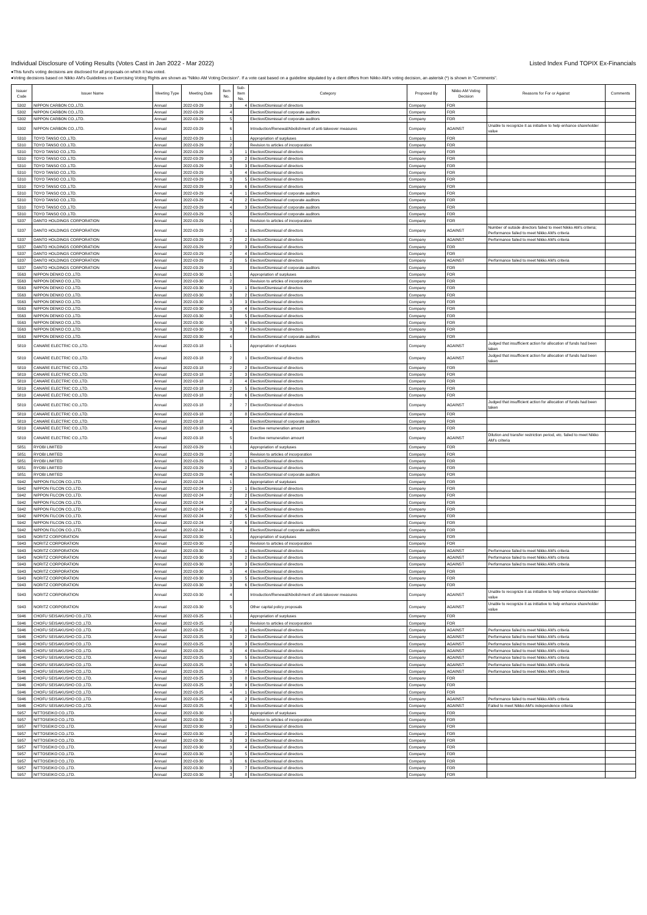Individual Disclosure of Voting Results (Votes Cast in Jan 2022 - Mar 2022) Listed Index Fund TOPIX Ex-Financials
●This fund's voting decisions are disclosed for all proposals on which it has voted.
●Voting decisions based on Nikko AM's Guidelines on Exercising Voting Rights are shown as "Nikko AM Voting Decision". If a vote cast based on a guideline stipulated by a client differs from Nikko AM's voting decision, an asterisk (*) is shown in "Comments".
| Issuer Code | Issuer Name | Meeting Type | Meeting Date | Item No. | Sub-Item No. | Category | Proposed By | Nikko AM Voting Decision | Reasons for For or Against | Comments |
| --- | --- | --- | --- | --- | --- | --- | --- | --- | --- | --- |
| 5302 | NIPPON CARBON CO.,LTD. | Annual | 2022-03-29 | 3 | 4 | Election/Dismissal of directors | Company | FOR | | |
| 5302 | NIPPON CARBON CO.,LTD. | Annual | 2022-03-29 | 4 | | Election/Dismissal of corporate auditors | Company | FOR | | |
| 5302 | NIPPON CARBON CO.,LTD. | Annual | 2022-03-29 | 5 | | Election/Dismissal of corporate auditors | Company | FOR | | |
| 5302 | NIPPON CARBON CO.,LTD. | Annual | 2022-03-29 | 6 | | Introduction/Renewal/Abolishment of anti-takeover measures | Company | AGAINST | Unable to recognize it as initiative to help enhance shareholder value | |
| 5310 | TOYO TANSO CO.,LTD. | Annual | 2022-03-29 | 1 | | Appropriation of surpluses | Company | FOR | | |
| 5310 | TOYO TANSO CO.,LTD. | Annual | 2022-03-29 | 2 | | Revision to articles of incorporation | Company | FOR | | |
| 5310 | TOYO TANSO CO.,LTD. | Annual | 2022-03-29 | 3 | 1 | Election/Dismissal of directors | Company | FOR | | |
| 5310 | TOYO TANSO CO.,LTD. | Annual | 2022-03-29 | 3 | 2 | Election/Dismissal of directors | Company | FOR | | |
| 5310 | TOYO TANSO CO.,LTD. | Annual | 2022-03-29 | 3 | 3 | Election/Dismissal of directors | Company | FOR | | |
| 5310 | TOYO TANSO CO.,LTD. | Annual | 2022-03-29 | 3 | 4 | Election/Dismissal of directors | Company | FOR | | |
| 5310 | TOYO TANSO CO.,LTD. | Annual | 2022-03-29 | 3 | 5 | Election/Dismissal of directors | Company | FOR | | |
| 5310 | TOYO TANSO CO.,LTD. | Annual | 2022-03-29 | 3 | 6 | Election/Dismissal of directors | Company | FOR | | |
| 5310 | TOYO TANSO CO.,LTD. | Annual | 2022-03-29 | 4 | 1 | Election/Dismissal of corporate auditors | Company | FOR | | |
| 5310 | TOYO TANSO CO.,LTD. | Annual | 2022-03-29 | 4 | 2 | Election/Dismissal of corporate auditors | Company | FOR | | |
| 5310 | TOYO TANSO CO.,LTD. | Annual | 2022-03-29 | 4 | 3 | Election/Dismissal of corporate auditors | Company | FOR | | |
| 5310 | TOYO TANSO CO.,LTD. | Annual | 2022-03-29 | 5 | | Election/Dismissal of corporate auditors | Company | FOR | | |
| 5337 | DANTO HOLDINGS CORPORATION | Annual | 2022-03-29 | 1 | | Revision to articles of incorporation | Company | FOR | | |
| 5337 | DANTO HOLDINGS CORPORATION | Annual | 2022-03-29 | 2 | 1 | Election/Dismissal of directors | Company | AGAINST | Number of outside directors failed to meet Nikko AM's criteria; Performance failed to meet Nikko AM's criteria | |
| 5337 | DANTO HOLDINGS CORPORATION | Annual | 2022-03-29 | 2 | 2 | Election/Dismissal of directors | Company | AGAINST | Performance failed to meet Nikko AM's criteria | |
| 5337 | DANTO HOLDINGS CORPORATION | Annual | 2022-03-29 | 2 | 3 | Election/Dismissal of directors | Company | FOR | | |
| 5337 | DANTO HOLDINGS CORPORATION | Annual | 2022-03-29 | 2 | 4 | Election/Dismissal of directors | Company | FOR | | |
| 5337 | DANTO HOLDINGS CORPORATION | Annual | 2022-03-29 | 2 | 5 | Election/Dismissal of directors | Company | AGAINST | Performance failed to meet Nikko AM's criteria | |
| 5337 | DANTO HOLDINGS CORPORATION | Annual | 2022-03-29 | 3 | | Election/Dismissal of corporate auditors | Company | FOR | | |
| 5563 | NIPPON DENKO CO.,LTD. | Annual | 2022-03-30 | 1 | | Appropriation of surpluses | Company | FOR | | |
| 5563 | NIPPON DENKO CO.,LTD. | Annual | 2022-03-30 | 2 | | Revision to articles of incorporation | Company | FOR | | |
| 5563 | NIPPON DENKO CO.,LTD. | Annual | 2022-03-30 | 3 | 1 | Election/Dismissal of directors | Company | FOR | | |
| 5563 | NIPPON DENKO CO.,LTD. | Annual | 2022-03-30 | 3 | 2 | Election/Dismissal of directors | Company | FOR | | |
| 5563 | NIPPON DENKO CO.,LTD. | Annual | 2022-03-30 | 3 | 3 | Election/Dismissal of directors | Company | FOR | | |
| 5563 | NIPPON DENKO CO.,LTD. | Annual | 2022-03-30 | 3 | 4 | Election/Dismissal of directors | Company | FOR | | |
| 5563 | NIPPON DENKO CO.,LTD. | Annual | 2022-03-30 | 3 | 5 | Election/Dismissal of directors | Company | FOR | | |
| 5563 | NIPPON DENKO CO.,LTD. | Annual | 2022-03-30 | 3 | 6 | Election/Dismissal of directors | Company | FOR | | |
| 5563 | NIPPON DENKO CO.,LTD. | Annual | 2022-03-30 | 3 | 7 | Election/Dismissal of directors | Company | FOR | | |
| 5563 | NIPPON DENKO CO.,LTD. | Annual | 2022-03-30 | 4 | | Election/Dismissal of corporate auditors | Company | FOR | | |
| 5819 | CANARE ELECTRIC CO.,LTD. | Annual | 2022-03-18 | 1 | | Appropriation of surpluses | Company | AGAINST | Judged that insufficient action for allocation of funds had been taken | |
| 5819 | CANARE ELECTRIC CO.,LTD. | Annual | 2022-03-18 | 2 | 1 | Election/Dismissal of directors | Company | AGAINST | Judged that insufficient action for allocation of funds had been taken | |
| 5819 | CANARE ELECTRIC CO.,LTD. | Annual | 2022-03-18 | 2 | 2 | Election/Dismissal of directors | Company | FOR | | |
| 5819 | CANARE ELECTRIC CO.,LTD. | Annual | 2022-03-18 | 2 | 3 | Election/Dismissal of directors | Company | FOR | | |
| 5819 | CANARE ELECTRIC CO.,LTD. | Annual | 2022-03-18 | 2 | 4 | Election/Dismissal of directors | Company | FOR | | |
| 5819 | CANARE ELECTRIC CO.,LTD. | Annual | 2022-03-18 | 2 | 5 | Election/Dismissal of directors | Company | FOR | | |
| 5819 | CANARE ELECTRIC CO.,LTD. | Annual | 2022-03-18 | 2 | 6 | Election/Dismissal of directors | Company | FOR | | |
| 5819 | CANARE ELECTRIC CO.,LTD. | Annual | 2022-03-18 | 2 | 7 | Election/Dismissal of directors | Company | AGAINST | Judged that insufficient action for allocation of funds had been taken | |
| 5819 | CANARE ELECTRIC CO.,LTD. | Annual | 2022-03-18 | 2 | 8 | Election/Dismissal of directors | Company | FOR | | |
| 5819 | CANARE ELECTRIC CO.,LTD. | Annual | 2022-03-18 | 3 | | Election/Dismissal of corporate auditors | Company | FOR | | |
| 5819 | CANARE ELECTRIC CO.,LTD. | Annual | 2022-03-18 | 4 | | Exective remuneration amount | Company | FOR | | |
| 5819 | CANARE ELECTRIC CO.,LTD. | Annual | 2022-03-18 | 5 | | Exective remuneration amount | Company | AGAINST | Dilution and transfer restriction period, etc. failed to meet Nikko AM's criteria | |
| 5851 | RYOBI LIMITED | Annual | 2022-03-29 | 1 | | Appropriation of surpluses | Company | FOR | | |
| 5851 | RYOBI LIMITED | Annual | 2022-03-29 | 2 | | Revision to articles of incorporation | Company | FOR | | |
| 5851 | RYOBI LIMITED | Annual | 2022-03-29 | 3 | 1 | Election/Dismissal of directors | Company | FOR | | |
| 5851 | RYOBI LIMITED | Annual | 2022-03-29 | 3 | 2 | Election/Dismissal of directors | Company | FOR | | |
| 5851 | RYOBI LIMITED | Annual | 2022-03-29 | 4 | | Election/Dismissal of corporate auditors | Company | FOR | | |
| 5942 | NIPPON FILCON CO.,LTD. | Annual | 2022-02-24 | 1 | | Appropriation of surpluses | Company | FOR | | |
| 5942 | NIPPON FILCON CO.,LTD. | Annual | 2022-02-24 | 2 | 1 | Election/Dismissal of directors | Company | FOR | | |
| 5942 | NIPPON FILCON CO.,LTD. | Annual | 2022-02-24 | 2 | 2 | Election/Dismissal of directors | Company | FOR | | |
| 5942 | NIPPON FILCON CO.,LTD. | Annual | 2022-02-24 | 2 | 3 | Election/Dismissal of directors | Company | FOR | | |
| 5942 | NIPPON FILCON CO.,LTD. | Annual | 2022-02-24 | 2 | 4 | Election/Dismissal of directors | Company | FOR | | |
| 5942 | NIPPON FILCON CO.,LTD. | Annual | 2022-02-24 | 2 | 5 | Election/Dismissal of directors | Company | FOR | | |
| 5942 | NIPPON FILCON CO.,LTD. | Annual | 2022-02-24 | 2 | 6 | Election/Dismissal of directors | Company | FOR | | |
| 5942 | NIPPON FILCON CO.,LTD. | Annual | 2022-02-24 | 3 | | Election/Dismissal of corporate auditors | Company | FOR | | |
| 5943 | NORITZ CORPORATION | Annual | 2022-03-30 | 1 | | Appropriation of surpluses | Company | FOR | | |
| 5943 | NORITZ CORPORATION | Annual | 2022-03-30 | 2 | | Revision to articles of incorporation | Company | FOR | | |
| 5943 | NORITZ CORPORATION | Annual | 2022-03-30 | 3 | 1 | Election/Dismissal of directors | Company | AGAINST | Performance failed to meet Nikko AM's criteria | |
| 5943 | NORITZ CORPORATION | Annual | 2022-03-30 | 3 | 2 | Election/Dismissal of directors | Company | AGAINST | Performance failed to meet Nikko AM's criteria | |
| 5943 | NORITZ CORPORATION | Annual | 2022-03-30 | 3 | 3 | Election/Dismissal of directors | Company | AGAINST | Performance failed to meet Nikko AM's criteria | |
| 5943 | NORITZ CORPORATION | Annual | 2022-03-30 | 3 | 4 | Election/Dismissal of directors | Company | FOR | | |
| 5943 | NORITZ CORPORATION | Annual | 2022-03-30 | 3 | 5 | Election/Dismissal of directors | Company | FOR | | |
| 5943 | NORITZ CORPORATION | Annual | 2022-03-30 | 3 | 6 | Election/Dismissal of directors | Company | FOR | | |
| 5943 | NORITZ CORPORATION | Annual | 2022-03-30 | 4 | | Introduction/Renewal/Abolishment of anti-takeover measures | Company | AGAINST | Unable to recognize it as initiative to help enhance shareholder value | |
| 5943 | NORITZ CORPORATION | Annual | 2022-03-30 | 5 | | Other capital policy proposals | Company | AGAINST | Unable to recognize it as initiative to help enhance shareholder value | |
| 5946 | CHOFU SEISAKUSHO CO.,LTD. | Annual | 2022-03-25 | 1 | | Appropriation of surpluses | Company | FOR | | |
| 5946 | CHOFU SEISAKUSHO CO.,LTD. | Annual | 2022-03-25 | 2 | | Revision to articles of incorporation | Company | FOR | | |
| 5946 | CHOFU SEISAKUSHO CO.,LTD. | Annual | 2022-03-25 | 3 | 1 | Election/Dismissal of directors | Company | AGAINST | Performance failed to meet Nikko AM's criteria | |
| 5946 | CHOFU SEISAKUSHO CO.,LTD. | Annual | 2022-03-25 | 3 | 2 | Election/Dismissal of directors | Company | AGAINST | Performance failed to meet Nikko AM's criteria | |
| 5946 | CHOFU SEISAKUSHO CO.,LTD. | Annual | 2022-03-25 | 3 | 3 | Election/Dismissal of directors | Company | AGAINST | Performance failed to meet Nikko AM's criteria | |
| 5946 | CHOFU SEISAKUSHO CO.,LTD. | Annual | 2022-03-25 | 3 | 4 | Election/Dismissal of directors | Company | AGAINST | Performance failed to meet Nikko AM's criteria | |
| 5946 | CHOFU SEISAKUSHO CO.,LTD. | Annual | 2022-03-25 | 3 | 5 | Election/Dismissal of directors | Company | AGAINST | Performance failed to meet Nikko AM's criteria | |
| 5946 | CHOFU SEISAKUSHO CO.,LTD. | Annual | 2022-03-25 | 3 | 6 | Election/Dismissal of directors | Company | AGAINST | Performance failed to meet Nikko AM's criteria | |
| 5946 | CHOFU SEISAKUSHO CO.,LTD. | Annual | 2022-03-25 | 3 | 7 | Election/Dismissal of directors | Company | AGAINST | Performance failed to meet Nikko AM's criteria | |
| 5946 | CHOFU SEISAKUSHO CO.,LTD. | Annual | 2022-03-25 | 3 | 8 | Election/Dismissal of directors | Company | FOR | | |
| 5946 | CHOFU SEISAKUSHO CO.,LTD. | Annual | 2022-03-25 | 3 | 9 | Election/Dismissal of directors | Company | FOR | | |
| 5946 | CHOFU SEISAKUSHO CO.,LTD. | Annual | 2022-03-25 | 4 | 1 | Election/Dismissal of directors | Company | FOR | | |
| 5946 | CHOFU SEISAKUSHO CO.,LTD. | Annual | 2022-03-25 | 4 | 2 | Election/Dismissal of directors | Company | AGAINST | Performance failed to meet Nikko AM's criteria | |
| 5946 | CHOFU SEISAKUSHO CO.,LTD. | Annual | 2022-03-25 | 4 | 3 | Election/Dismissal of directors | Company | AGAINST | Failed to meet Nikko AM's independence criteria | |
| 5957 | NITTOSEIKO CO.,LTD. | Annual | 2022-03-30 | 1 | | Appropriation of surpluses | Company | FOR | | |
| 5957 | NITTOSEIKO CO.,LTD. | Annual | 2022-03-30 | 2 | | Revision to articles of incorporation | Company | FOR | | |
| 5957 | NITTOSEIKO CO.,LTD. | Annual | 2022-03-30 | 3 | 1 | Election/Dismissal of directors | Company | FOR | | |
| 5957 | NITTOSEIKO CO.,LTD. | Annual | 2022-03-30 | 3 | 2 | Election/Dismissal of directors | Company | FOR | | |
| 5957 | NITTOSEIKO CO.,LTD. | Annual | 2022-03-30 | 3 | 3 | Election/Dismissal of directors | Company | FOR | | |
| 5957 | NITTOSEIKO CO.,LTD. | Annual | 2022-03-30 | 3 | 4 | Election/Dismissal of directors | Company | FOR | | |
| 5957 | NITTOSEIKO CO.,LTD. | Annual | 2022-03-30 | 3 | 5 | Election/Dismissal of directors | Company | FOR | | |
| 5957 | NITTOSEIKO CO.,LTD. | Annual | 2022-03-30 | 3 | 6 | Election/Dismissal of directors | Company | FOR | | |
| 5957 | NITTOSEIKO CO.,LTD. | Annual | 2022-03-30 | 3 | 7 | Election/Dismissal of directors | Company | FOR | | |
| 5957 | NITTOSEIKO CO.,LTD. | Annual | 2022-03-30 | 3 | 8 | Election/Dismissal of directors | Company | FOR | | |